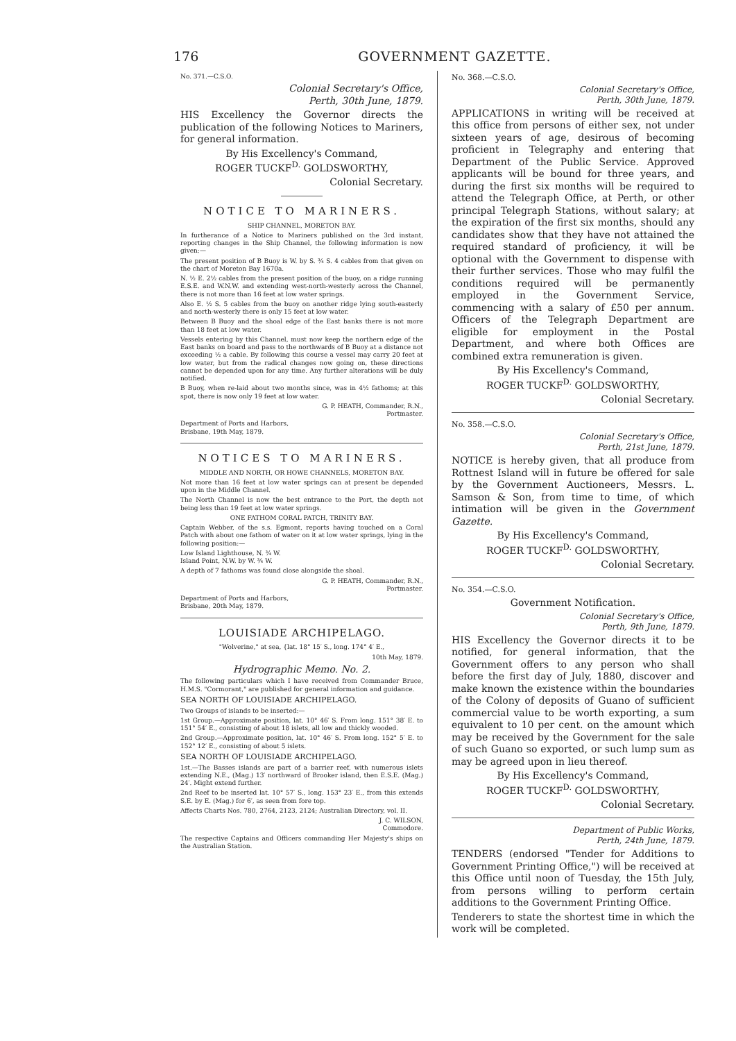176 GOVERNMENT GAZETTE.
No. 371.—C.S.O.
Colonial Secretary's Office,
Perth, 30th June, 1879.
HIS Excellency the Governor directs the publication of the following Notices to Mariners, for general information.
By His Excellency's Command,
ROGER TUCKF<sup>D.</sup> GOLDSWORTHY,
Colonial Secretary.
NOTICE TO MARINERS.
SHIP CHANNEL, MORETON BAY.
In furtherance of a Notice to Mariners published on the 3rd instant, reporting changes in the Ship Channel, the following information is now given:—
The present position of B Buoy is W. by S. ¾ S. 4 cables from that given on the chart of Moreton Bay 1670a.
N. ½ E. 2½ cables from the present position of the buoy, on a ridge running E.S.E. and W.N.W. and extending west-north-westerly across the Channel, there is not more than 16 feet at low water springs.
Also E. ½ S. 5 cables from the buoy on another ridge lying south-easterly and north-westerly there is only 15 feet at low water.
Between B Buoy and the shoal edge of the East banks there is not more than 18 feet at low water.
Vessels entering by this Channel, must now keep the northern edge of the East banks on board and pass to the northwards of B Buoy at a distance not exceeding ½ a cable. By following this course a vessel may carry 20 feet at low water, but from the radical changes now going on, these directions cannot be depended upon for any time. Any further alterations will be duly notified.
B Buoy, when re-laid about two months since, was in 4½ fathoms; at this spot, there is now only 19 feet at low water.
G. P. HEATH, Commander, R.N.,
Portmaster.
Department of Ports and Harbors,
Brisbane, 19th May, 1879.
NOTICES TO MARINERS.
MIDDLE AND NORTH, OR HOWE CHANNELS, MORETON BAY.
Not more than 16 feet at low water springs can at present be depended upon in the Middle Channel.
The North Channel is now the best entrance to the Port, the depth not being less than 19 feet at low water springs.
ONE FATHOM CORAL PATCH, TRINITY BAY.
Captain Webber, of the s.s. Egmont, reports having touched on a Coral Patch with about one fathom of water on it at low water springs, lying in the following position:—
Low Island Lighthouse, N. ¾ W.
Island Point, N.W. by W. ¾ W.
A depth of 7 fathoms was found close alongside the shoal.
G. P. HEATH, Commander, R.N.,
Portmaster.
Department of Ports and Harbors,
Brisbane, 20th May, 1879.
LOUISIADE ARCHIPELAGO.
"Wolverine," at sea, {lat. 18° 15′ S., long. 174° 4′ E.,
10th May, 1879.
Hydrographic Memo. No. 2.
The following particulars which I have received from Commander Bruce, H.M.S. "Cormorant," are published for general information and guidance.
SEA NORTH OF LOUISIADE ARCHIPELAGO.
Two Groups of islands to be inserted:—
1st Group.—Approximate position, lat. 10° 46′ S. From long. 151° 38′ E. to 151° 54′ E., consisting of about 18 islets, all low and thickly wooded.
2nd Group.—Approximate position, lat. 10° 46′ S. From long. 152° 5′ E. to 152° 12′ E., consisting of about 5 islets.
SEA NORTH OF LOUISIADE ARCHIPELAGO.
1st.—The Basses islands are part of a barrier reef, with numerous islets extending N.E., (Mag.) 13′ northward of Brooker island, then E.S.E. (Mag.) 24′. Might extend further.
2nd Reef to be inserted lat. 10° 57′ S., long. 153° 23′ E., from this extends S.E. by E. (Mag.) for 6′, as seen from fore top.
Affects Charts Nos. 780, 2764, 2123, 2124; Australian Directory, vol. II.
J. C. WILSON,
Commodore.
The respective Captains and Officers commanding Her Majesty's ships on the Australian Station.
No. 368.—C.S.O.
Colonial Secretary's Office,
Perth, 30th June, 1879.
APPLICATIONS in writing will be received at this office from persons of either sex, not under sixteen years of age, desirous of becoming proficient in Telegraphy and entering that Department of the Public Service. Approved applicants will be bound for three years, and during the first six months will be required to attend the Telegraph Office, at Perth, or other principal Telegraph Stations, without salary; at the expiration of the first six months, should any candidates show that they have not attained the required standard of proficiency, it will be optional with the Government to dispense with their further services. Those who may fulfil the conditions required will be permanently employed in the Government Service, commencing with a salary of £50 per annum. Officers of the Telegraph Department are eligible for employment in the Postal Department, and where both Offices are combined extra remuneration is given.
By His Excellency's Command,
ROGER TUCKF<sup>D.</sup> GOLDSWORTHY,
Colonial Secretary.
No. 358.—C.S.O.
Colonial Secretary's Office,
Perth, 21st June, 1879.
NOTICE is hereby given, that all produce from Rottnest Island will in future be offered for sale by the Government Auctioneers, Messrs. L. Samson & Son, from time to time, of which intimation will be given in the Government Gazette.
By His Excellency's Command,
ROGER TUCKF<sup>D.</sup> GOLDSWORTHY,
Colonial Secretary.
No. 354.—C.S.O.
Government Notification.
Colonial Secretary's Office,
Perth, 9th June, 1879.
HIS Excellency the Governor directs it to be notified, for general information, that the Government offers to any person who shall before the first day of July, 1880, discover and make known the existence within the boundaries of the Colony of deposits of Guano of sufficient commercial value to be worth exporting, a sum equivalent to 10 per cent. on the amount which may be received by the Government for the sale of such Guano so exported, or such lump sum as may be agreed upon in lieu thereof.
By His Excellency's Command,
ROGER TUCKF<sup>D.</sup> GOLDSWORTHY,
Colonial Secretary.
Department of Public Works,
Perth, 24th June, 1879.
TENDERS (endorsed "Tender for Additions to Government Printing Office,") will be received at this Office until noon of Tuesday, the 15th July, from persons willing to perform certain additions to the Government Printing Office.
Tenderers to state the shortest time in which the work will be completed.